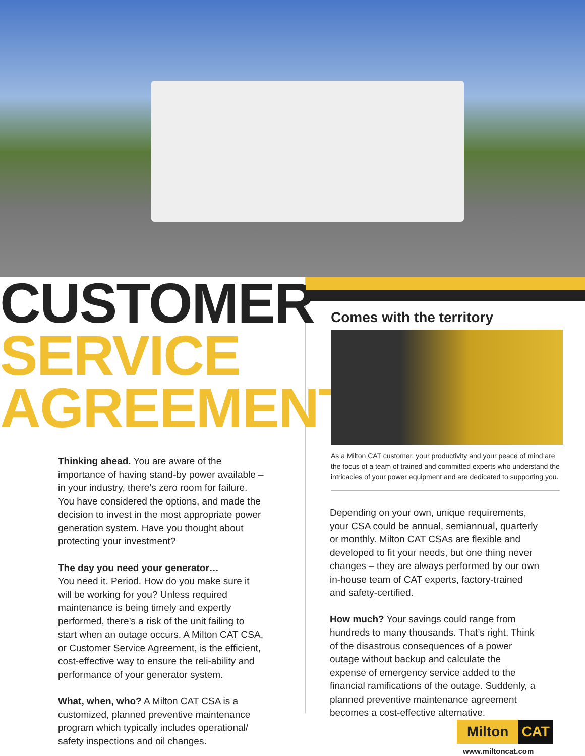CUSTOMER
SERVICE
AGREEMENTS
Thinking ahead. You are aware of the importance of having stand-by power available – in your industry, there’s zero room for failure. You have considered the options, and made the decision to invest in the most appropriate power generation system. Have you thought about protecting your investment?
The day you need your generator…
You need it. Period. How do you make sure it will be working for you? Unless required maintenance is being timely and expertly performed, there’s a risk of the unit failing to start when an outage occurs. A Milton CAT CSA, or Customer Service Agreement, is the efficient, cost-effective way to ensure the reli-ability and performance of your generator system.
What, when, who? A Milton CAT CSA is a customized, planned preventive maintenance program which typically includes operational/ safety inspections and oil changes.
Comes with the territory
As a Milton CAT customer, your productivity and your peace of mind are the focus of a team of trained and committed experts who understand the intricacies of your power equipment and are dedicated to supporting you.
Depending on your own, unique requirements, your CSA could be annual, semiannual, quarterly or monthly. Milton CAT CSAs are flexible and developed to fit your needs, but one thing never changes – they are always performed by our own in-house team of CAT experts, factory-trained and safety-certified.
How much? Your savings could range from hundreds to many thousands. That’s right. Think of the disastrous consequences of a power outage without backup and calculate the expense of emergency service added to the financial ramifications of the outage. Suddenly, a planned preventive maintenance agreement becomes a cost-effective alternative.
Milton CAT
www.miltoncat.com